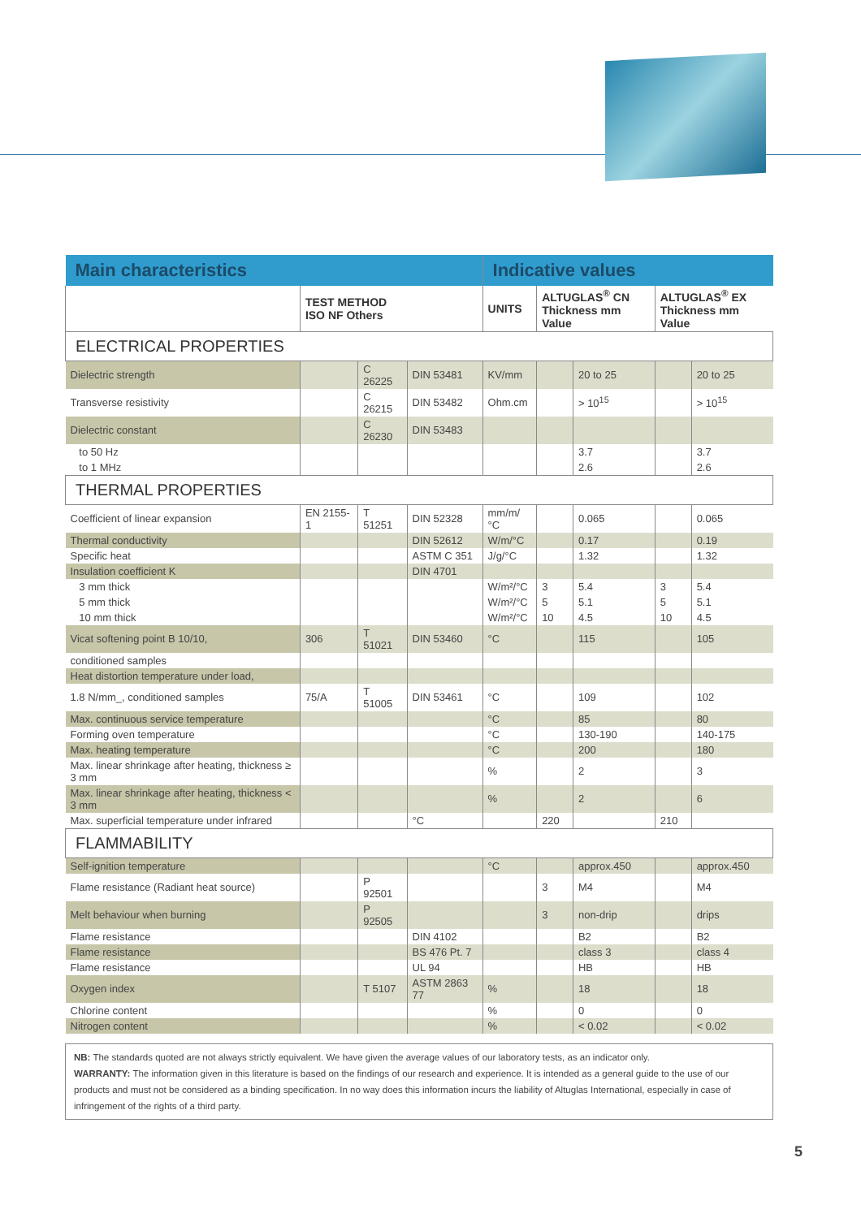| Main characteristics | | | | Indicative values | | | | |
| | TEST METHOD ISO NF Others | | | UNITS | ALTUGLAS<sup>®</sup> CN Thickness mm Value | | ALTUGLAS<sup>®</sup> EX Thickness mm Value | |
| ELECTRICAL PROPERTIES | | | | | | | | |
| Dielectric strength | | C 26225 | DIN 53481 | KV/mm | | 20 to 25 | | 20 to 25 |
| Transverse resistivity | | C 26215 | DIN 53482 | Ohm.cm | | > 10<sup>15</sup> | | > 10<sup>15</sup> |
| Dielectric constant | | C 26230 | DIN 53483 | | | | | |
| to 50 Hz | | | | | | 3.7 | | 3.7 |
| to 1 MHz | | | | | | 2.6 | | 2.6 |
| THERMAL PROPERTIES | | | | | | | | |
| Coefficient of linear expansion | EN 2155-1 | T 51251 | DIN 52328 | mm/m/°C | | 0.065 | | 0.065 |
| Thermal conductivity | | | DIN 52612 | W/m/°C | | 0.17 | | 0.19 |
| Specific heat | | | ASTM C 351 | J/g/°C | | 1.32 | | 1.32 |
| Insulation coefficient K | | | DIN 4701 | | | | | |
| 3 mm thick | | | | W/m²/°C | 3 | 5.4 | 3 | 5.4 |
| 5 mm thick | | | | W/m²/°C | 5 | 5.1 | 5 | 5.1 |
| 10 mm thick | | | | W/m²/°C | 10 | 4.5 | 10 | 4.5 |
| Vicat softening point B 10/10, | 306 | T 51021 | DIN 53460 | °C | | 115 | | 105 |
| conditioned samples | | | | | | | | |
| Heat distortion temperature under load, | | | | | | | | |
| 1.8 N/mm_, conditioned samples | 75/A | T 51005 | DIN 53461 | °C | | 109 | | 102 |
| Max. continuous service temperature | | | | °C | | 85 | | 80 |
| Forming oven temperature | | | | °C | | 130-190 | | 140-175 |
| Max. heating temperature | | | | °C | | 200 | | 180 |
| Max. linear shrinkage after heating, thickness ≥ 3 mm | | | | % | | 2 | | 3 |
| Max. linear shrinkage after heating, thickness < 3 mm | | | | % | | 2 | | 6 |
| Max. superficial temperature under infrared | | | °C | | 220 | | 210 | |
| FLAMMABILITY | | | | | | | | |
| Self-ignition temperature | | | | °C | | approx.450 | | approx.450 |
| Flame resistance (Radiant heat source) | | P 92501 | | | 3 | M4 | | M4 |
| Melt behaviour when burning | | P 92505 | | | 3 | non-drip | | drips |
| Flame resistance | | | DIN 4102 | | | B2 | | B2 |
| Flame resistance | | | BS 476 Pt. 7 | | | class 3 | | class 4 |
| Flame resistance | | | UL 94 | | | HB | | HB |
| Oxygen index | | T 5107 | ASTM 2863 77 | % | | 18 | | 18 |
| Chlorine content | | | | % | | 0 | | 0 |
| Nitrogen content | | | | % | | < 0.02 | | < 0.02 |
NB: The standards quoted are not always strictly equivalent. We have given the average values of our laboratory tests, as an indicator only.
WARRANTY: The information given in this literature is based on the findings of our research and experience. It is intended as a general guide to the use of our products and must not be considered as a binding specification. In no way does this information incurs the liability of Altuglas International, especially in case of infringement of the rights of a third party.
5